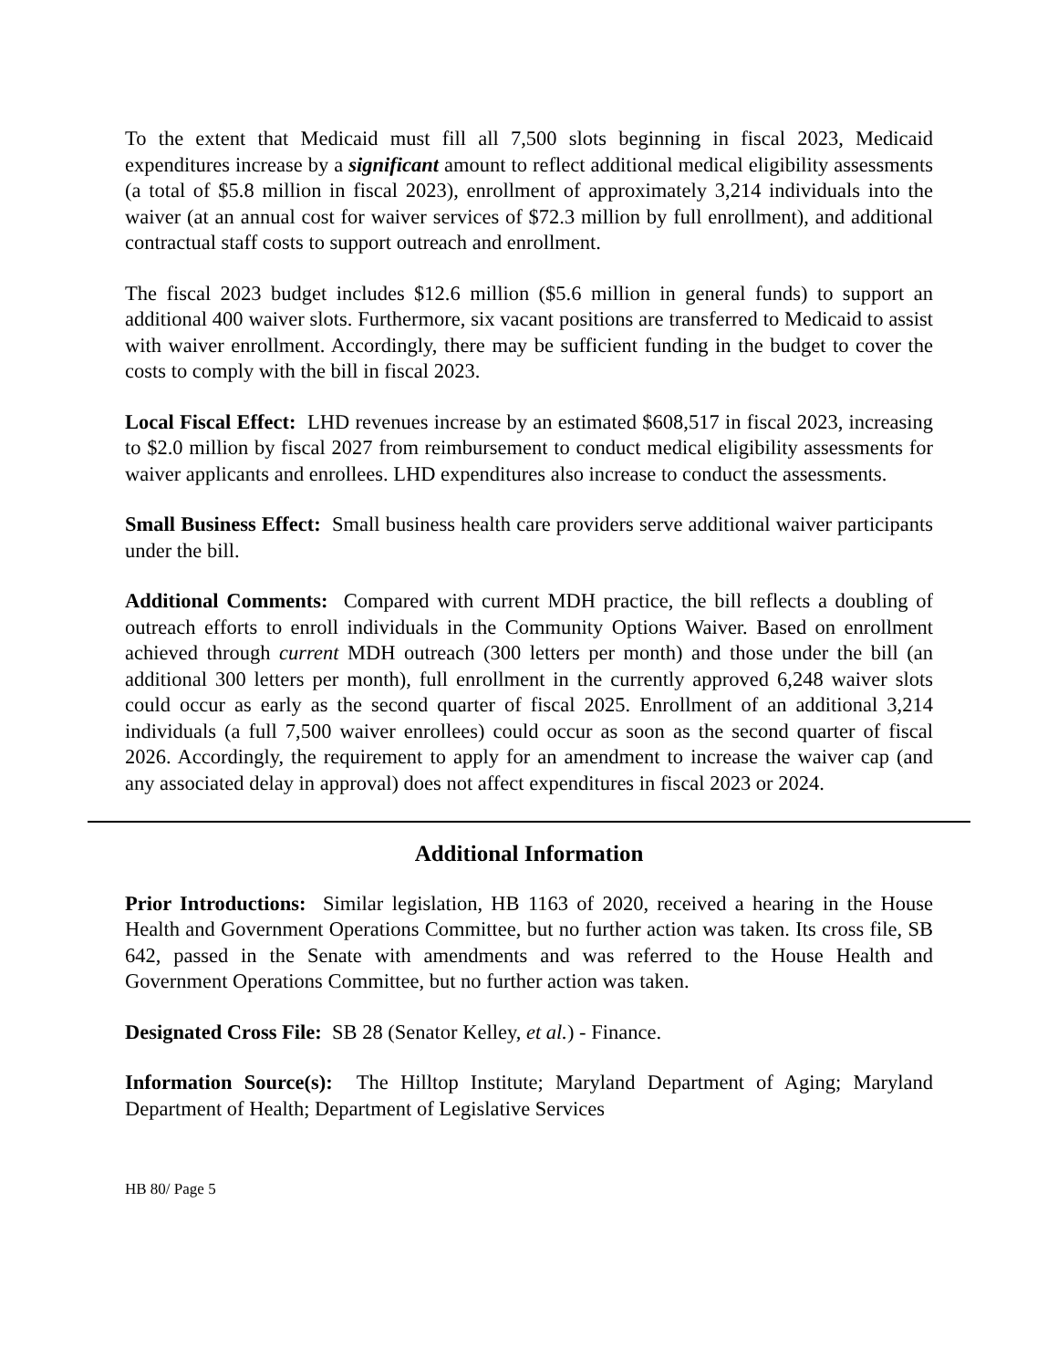To the extent that Medicaid must fill all 7,500 slots beginning in fiscal 2023, Medicaid expenditures increase by a significant amount to reflect additional medical eligibility assessments (a total of $5.8 million in fiscal 2023), enrollment of approximately 3,214 individuals into the waiver (at an annual cost for waiver services of $72.3 million by full enrollment), and additional contractual staff costs to support outreach and enrollment.
The fiscal 2023 budget includes $12.6 million ($5.6 million in general funds) to support an additional 400 waiver slots. Furthermore, six vacant positions are transferred to Medicaid to assist with waiver enrollment. Accordingly, there may be sufficient funding in the budget to cover the costs to comply with the bill in fiscal 2023.
Local Fiscal Effect: LHD revenues increase by an estimated $608,517 in fiscal 2023, increasing to $2.0 million by fiscal 2027 from reimbursement to conduct medical eligibility assessments for waiver applicants and enrollees. LHD expenditures also increase to conduct the assessments.
Small Business Effect: Small business health care providers serve additional waiver participants under the bill.
Additional Comments: Compared with current MDH practice, the bill reflects a doubling of outreach efforts to enroll individuals in the Community Options Waiver. Based on enrollment achieved through current MDH outreach (300 letters per month) and those under the bill (an additional 300 letters per month), full enrollment in the currently approved 6,248 waiver slots could occur as early as the second quarter of fiscal 2025. Enrollment of an additional 3,214 individuals (a full 7,500 waiver enrollees) could occur as soon as the second quarter of fiscal 2026. Accordingly, the requirement to apply for an amendment to increase the waiver cap (and any associated delay in approval) does not affect expenditures in fiscal 2023 or 2024.
Additional Information
Prior Introductions: Similar legislation, HB 1163 of 2020, received a hearing in the House Health and Government Operations Committee, but no further action was taken. Its cross file, SB 642, passed in the Senate with amendments and was referred to the House Health and Government Operations Committee, but no further action was taken.
Designated Cross File: SB 28 (Senator Kelley, et al.) - Finance.
Information Source(s): The Hilltop Institute; Maryland Department of Aging; Maryland Department of Health; Department of Legislative Services
HB 80/ Page 5